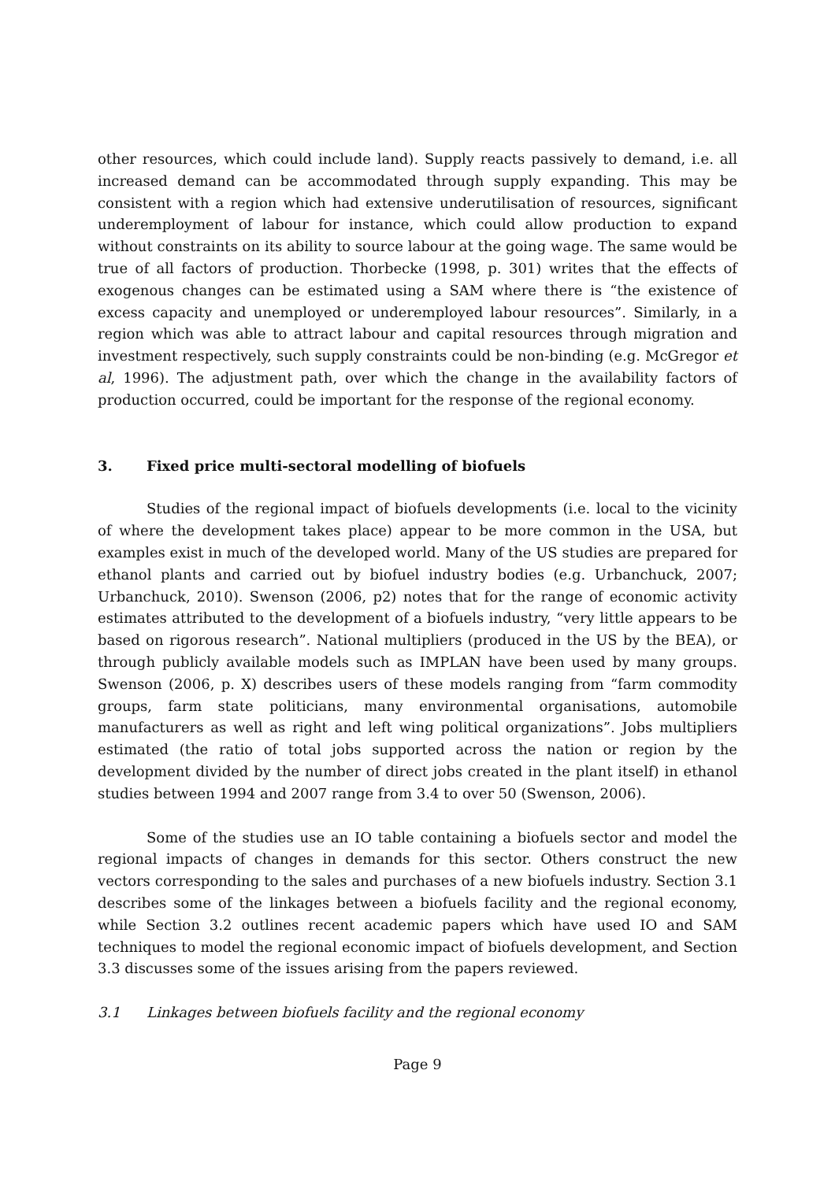other resources, which could include land). Supply reacts passively to demand, i.e. all increased demand can be accommodated through supply expanding. This may be consistent with a region which had extensive underutilisation of resources, significant underemployment of labour for instance, which could allow production to expand without constraints on its ability to source labour at the going wage. The same would be true of all factors of production. Thorbecke (1998, p. 301) writes that the effects of exogenous changes can be estimated using a SAM where there is “the existence of excess capacity and unemployed or underemployed labour resources”. Similarly, in a region which was able to attract labour and capital resources through migration and investment respectively, such supply constraints could be non-binding (e.g. McGregor et al, 1996). The adjustment path, over which the change in the availability factors of production occurred, could be important for the response of the regional economy.
3. Fixed price multi-sectoral modelling of biofuels
Studies of the regional impact of biofuels developments (i.e. local to the vicinity of where the development takes place) appear to be more common in the USA, but examples exist in much of the developed world. Many of the US studies are prepared for ethanol plants and carried out by biofuel industry bodies (e.g. Urbanchuck, 2007; Urbanchuck, 2010). Swenson (2006, p2) notes that for the range of economic activity estimates attributed to the development of a biofuels industry, “very little appears to be based on rigorous research”. National multipliers (produced in the US by the BEA), or through publicly available models such as IMPLAN have been used by many groups. Swenson (2006, p. X) describes users of these models ranging from “farm commodity groups, farm state politicians, many environmental organisations, automobile manufacturers as well as right and left wing political organizations”. Jobs multipliers estimated (the ratio of total jobs supported across the nation or region by the development divided by the number of direct jobs created in the plant itself) in ethanol studies between 1994 and 2007 range from 3.4 to over 50 (Swenson, 2006).
Some of the studies use an IO table containing a biofuels sector and model the regional impacts of changes in demands for this sector. Others construct the new vectors corresponding to the sales and purchases of a new biofuels industry. Section 3.1 describes some of the linkages between a biofuels facility and the regional economy, while Section 3.2 outlines recent academic papers which have used IO and SAM techniques to model the regional economic impact of biofuels development, and Section 3.3 discusses some of the issues arising from the papers reviewed.
3.1 Linkages between biofuels facility and the regional economy
Page 9